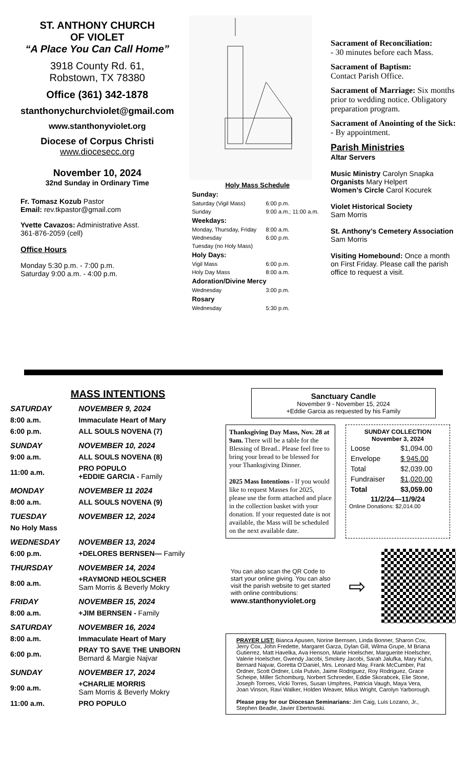ST. ANTHONY CHURCH
OF VIOLET
“A Place You Can Call Home”
3918 County Rd. 61,
Robstown, TX 78380
Office (361) 342-1878
stanthonychurchviolet@gmail.com
www.stanthonyviolet.org
Diocese of Corpus Christi
www.diocesecc.org
November 10, 2024
32nd Sunday in Ordinary Time
Fr. Tomasz Kozub Pastor
Email: rev.tkpastor@gmail.com
Yvette Cavazos: Administrative Asst.
361-876-2059 (cell)
Office Hours
Monday 5:30 p.m. - 7:00 p.m.
Saturday 9:00 a.m. - 4:00 p.m.
Holy Mass Schedule
| Sunday: | |
| Saturday (Vigil Mass) | 6:00 p.m. |
| Sunday | 9:00 a.m.; 11:00 a.m. |
| Weekdays: | |
| Monday, Thursday, Friday | 8:00 a.m. |
| Wednesday | 6:00 p.m. |
| Tuesday (no Holy Mass) | |
| Holy Days: | |
| Vigil Mass | 6:00 p.m. |
| Holy Day Mass | 8:00 a.m. |
| Adoration/Divine Mercy | |
| Wednesday | 3:00 p.m. |
| Rosary | |
| Wednesday | 5:30 p.m. |
Sacrament of Reconciliation:
- 30 minutes before each Mass.
Sacrament of Baptism:
Contact Parish Office.
Sacrament of Marriage: Six months prior to wedding notice. Obligatory preparation program.
Sacrament of Anointing of the Sick: - By appointment.
Parish Ministries
Altar Servers
Music Ministry Carolyn Snapka
Organists Mary Helpert
Women’s Circle Carol Kocurek
Violet Historical Society
Sam Morris
St. Anthony’s Cemetery Association Sam Morris
Visiting Homebound: Once a month on First Friday. Please call the parish office to request a visit.
MASS INTENTIONS
| SATURDAY | NOVEMBER 9, 2024 |
| 8:00 a.m. | Immaculate Heart of Mary |
| 6:00 p.m. | ALL SOULS NOVENA (7) |
| SUNDAY | NOVEMBER 10, 2024 |
| 9:00 a.m. | ALL SOULS NOVENA (8) |
| 11:00 a.m. | PRO POPULO +EDDIE GARCIA - Family |
| MONDAY | NOVEMBER 11 2024 |
| 8:00 a.m. | ALL SOULS NOVENA (9) |
| TUESDAY | NOVEMBER 12, 2024 |
| No Holy Mass | |
| WEDNESDAY | NOVEMBER 13, 2024 |
| 6:00 p.m. | +DELORES BERNSEN— Family |
| THURSDAY | NOVEMBER 14, 2024 |
| 8:00 a.m. | +RAYMOND HEOLSCHER Sam Morris & Beverly Mokry |
| FRIDAY | NOVEMBER 15, 2024 |
| 8:00 a.m. | +JIM BERNSEN - Family |
| SATURDAY | NOVEMBER 16, 2024 |
| 8:00 a.m. | Immaculate Heart of Mary |
| 6:00 p.m. | PRAY TO SAVE THE UNBORN Bernard & Margie Najvar |
| SUNDAY | NOVEMBER 17, 2024 |
| 9:00 a.m. | +CHARLIE MORRIS Sam Morris & Beverly Mokry |
| 11:00 a.m. | PRO POPULO |
Sanctuary Candle
November 9 - November 15, 2024
+Eddie Garcia as requested by his Family
Thanksgiving Day Mass, Nov. 28 at 9am. There will be a table for the Blessing of Bread.. Please feel free to bring your bread to be blessed for your Thanksgiving Dinner.
2025 Mass Intentions - If you would like to request Masses for 2025, please use the form attached and place in the collection basket with your donation. If your requested date is not available, the Mass will be scheduled on the next available date.
SUNDAY COLLECTION
November 3, 2024
| Loose | $1,094.00 |
| Envelope | $ 945.00 |
| Total | $2,039.00 |
| Fundraiser | $1,020.00 |
| Total | $3,059.00 |
11/2/24—11/9/24
Online Donations: $2,014.00
You can also scan the QR Code to start your online giving. You can also visit the parish website to get started with online contributions:
www.stanthonyviolet.org
⇨
PRAYER LIST: Bianca Apusen, Norine Bernsen, Linda Bonner, Sharon Cox, Jerry Cox, John Fredette, Margaret Garza, Dylan Gill, Wilma Grupe, M Briana Gutierrez, Matt Havelka, Ava Henson, Marie Hoelscher, Marguerite Hoelscher, Valerie Hoelscher, Gwendy Jacobi, Smokey Jacobi, Sarah Jalufka, Mary Kuhn, Bernard Najvar, Goretta O’Daniel, Mrs. Leonard May, Frank McCumber, Pat Ordner, Scott Ordner, Lola Putvin, Jaime Rodriguez, Roy Rodriguez, Grace Scheipe, Miller Schomburg, Norbert Schroeder, Eddie Skorabcek, Elie Stone, Joseph Torroes, Vicki Torres, Susan Umphres, Patricia Vaugh, Maya Vera, Joan Vinson, Ravi Walker, Holden Weaver, Milus Wright, Carolyn Yarborough.
Please pray for our Diocesan Seminarians: Jim Caig, Luis Lozano, Jr., Stephen Beadle, Javier Ebertowski.